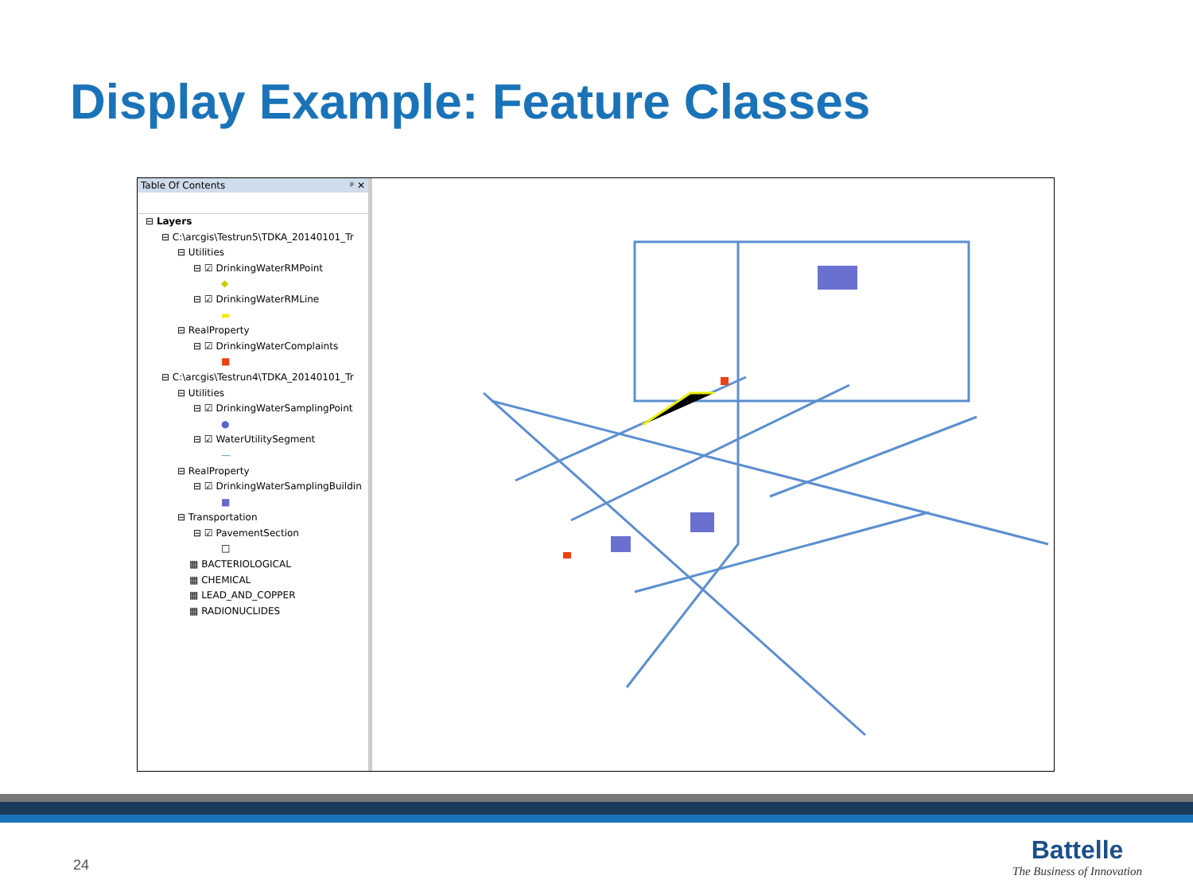Display Example: Feature Classes
Table Of Contents ᵖ ✕
⊟ Layers
⊟ C:\arcgis\Testrun5\TDKA_20140101_Tr
⊟ Utilities
⊟ ☑ DrinkingWaterRMPoint
◆
⊟ ☑ DrinkingWaterRMLine
▬
⊟ RealProperty
⊟ ☑ DrinkingWaterComplaints
■
⊟ C:\arcgis\Testrun4\TDKA_20140101_Tr
⊟ Utilities
⊟ ☑ DrinkingWaterSamplingPoint
●
⊟ ☑ WaterUtilitySegment
—
⊟ RealProperty
⊟ ☑ DrinkingWaterSamplingBuildin
■
⊟ Transportation
⊟ ☑ PavementSection
□
▦ BACTERIOLOGICAL
▦ CHEMICAL
▦ LEAD_AND_COPPER
▦ RADIONUCLIDES
24
Battelle
The Business of Innovation